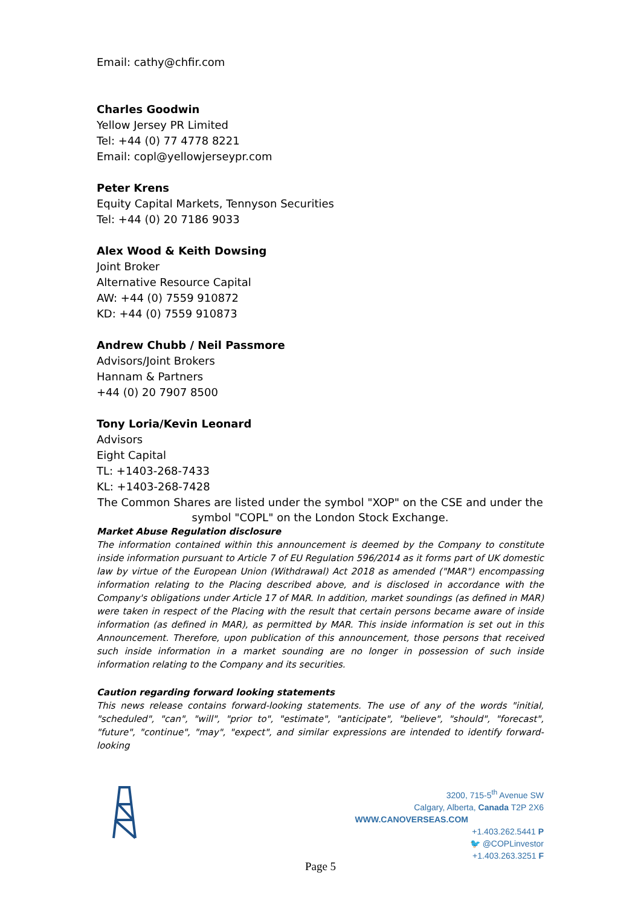Email: cathy@chfir.com
Charles Goodwin
Yellow Jersey PR Limited
Tel: +44 (0) 77 4778 8221
Email: copl@yellowjerseypr.com
Peter Krens
Equity Capital Markets, Tennyson Securities
Tel: +44 (0) 20 7186 9033
Alex Wood & Keith Dowsing
Joint Broker
Alternative Resource Capital
AW: +44 (0) 7559 910872
KD: +44 (0) 7559 910873
Andrew Chubb / Neil Passmore
Advisors/Joint Brokers
Hannam & Partners
+44 (0) 20 7907 8500
Tony Loria/Kevin Leonard
Advisors
Eight Capital
TL: +1403-268-7433
KL: +1403-268-7428
The Common Shares are listed under the symbol "XOP" on the CSE and under the symbol "COPL" on the London Stock Exchange.
Market Abuse Regulation disclosure
The information contained within this announcement is deemed by the Company to constitute inside information pursuant to Article 7 of EU Regulation 596/2014 as it forms part of UK domestic law by virtue of the European Union (Withdrawal) Act 2018 as amended ("MAR") encompassing information relating to the Placing described above, and is disclosed in accordance with the Company's obligations under Article 17 of MAR. In addition, market soundings (as defined in MAR) were taken in respect of the Placing with the result that certain persons became aware of inside information (as defined in MAR), as permitted by MAR. This inside information is set out in this Announcement. Therefore, upon publication of this announcement, those persons that received such inside information in a market sounding are no longer in possession of such inside information relating to the Company and its securities.
Caution regarding forward looking statements
This news release contains forward-looking statements. The use of any of the words "initial, "scheduled", "can", "will", "prior to", "estimate", "anticipate", "believe", "should", "forecast", "future", "continue", "may", "expect", and similar expressions are intended to identify forward-looking
3200, 715-5<sup>th</sup> Avenue SW
Calgary, Alberta, Canada T2P 2X6
WWW.CANOVERSEAS.COM
+1.403.262.5441 P
🐦 @COPLinvestor
+1.403.263.3251 F
Page 5